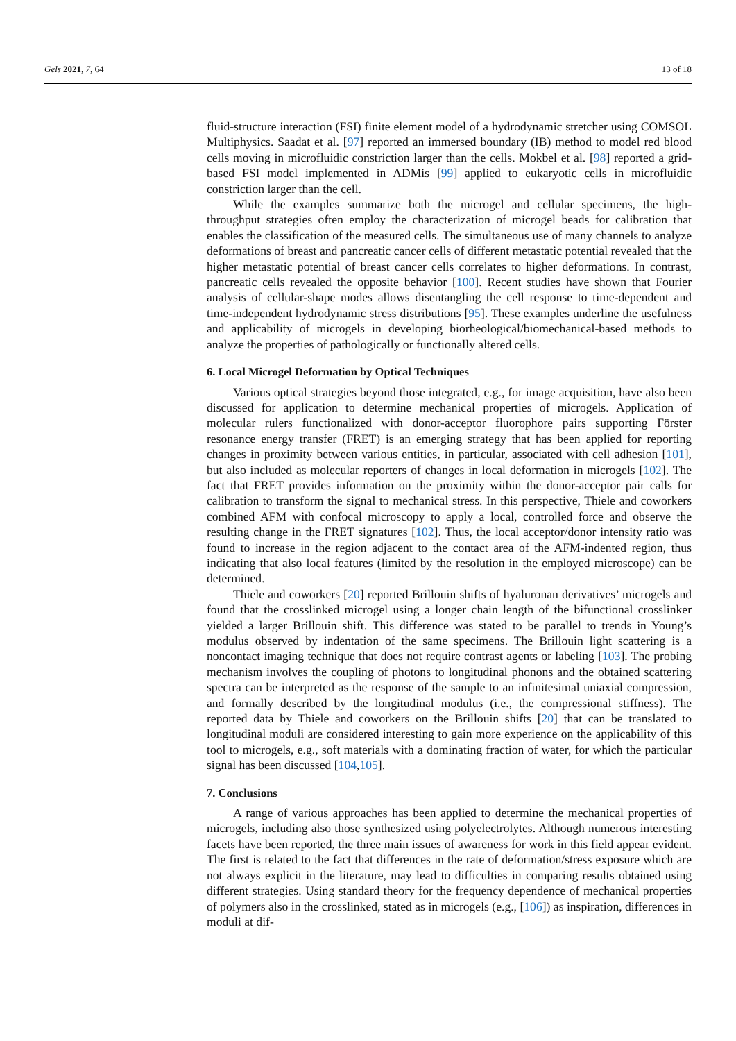Gels 2021, 7, 64 13 of 18
fluid-structure interaction (FSI) finite element model of a hydrodynamic stretcher using COMSOL Multiphysics. Saadat et al. [97] reported an immersed boundary (IB) method to model red blood cells moving in microfluidic constriction larger than the cells. Mokbel et al. [98] reported a grid-based FSI model implemented in ADMis [99] applied to eukaryotic cells in microfluidic constriction larger than the cell.
While the examples summarize both the microgel and cellular specimens, the high-throughput strategies often employ the characterization of microgel beads for calibration that enables the classification of the measured cells. The simultaneous use of many channels to analyze deformations of breast and pancreatic cancer cells of different metastatic potential revealed that the higher metastatic potential of breast cancer cells correlates to higher deformations. In contrast, pancreatic cells revealed the opposite behavior [100]. Recent studies have shown that Fourier analysis of cellular-shape modes allows disentangling the cell response to time-dependent and time-independent hydrodynamic stress distributions [95]. These examples underline the usefulness and applicability of microgels in developing biorheological/biomechanical-based methods to analyze the properties of pathologically or functionally altered cells.
6. Local Microgel Deformation by Optical Techniques
Various optical strategies beyond those integrated, e.g., for image acquisition, have also been discussed for application to determine mechanical properties of microgels. Application of molecular rulers functionalized with donor-acceptor fluorophore pairs supporting Förster resonance energy transfer (FRET) is an emerging strategy that has been applied for reporting changes in proximity between various entities, in particular, associated with cell adhesion [101], but also included as molecular reporters of changes in local deformation in microgels [102]. The fact that FRET provides information on the proximity within the donor-acceptor pair calls for calibration to transform the signal to mechanical stress. In this perspective, Thiele and coworkers combined AFM with confocal microscopy to apply a local, controlled force and observe the resulting change in the FRET signatures [102]. Thus, the local acceptor/donor intensity ratio was found to increase in the region adjacent to the contact area of the AFM-indented region, thus indicating that also local features (limited by the resolution in the employed microscope) can be determined.
Thiele and coworkers [20] reported Brillouin shifts of hyaluronan derivatives’ microgels and found that the crosslinked microgel using a longer chain length of the bifunctional crosslinker yielded a larger Brillouin shift. This difference was stated to be parallel to trends in Young’s modulus observed by indentation of the same specimens. The Brillouin light scattering is a noncontact imaging technique that does not require contrast agents or labeling [103]. The probing mechanism involves the coupling of photons to longitudinal phonons and the obtained scattering spectra can be interpreted as the response of the sample to an infinitesimal uniaxial compression, and formally described by the longitudinal modulus (i.e., the compressional stiffness). The reported data by Thiele and coworkers on the Brillouin shifts [20] that can be translated to longitudinal moduli are considered interesting to gain more experience on the applicability of this tool to microgels, e.g., soft materials with a dominating fraction of water, for which the particular signal has been discussed [104,105].
7. Conclusions
A range of various approaches has been applied to determine the mechanical properties of microgels, including also those synthesized using polyelectrolytes. Although numerous interesting facets have been reported, the three main issues of awareness for work in this field appear evident. The first is related to the fact that differences in the rate of deformation/stress exposure which are not always explicit in the literature, may lead to difficulties in comparing results obtained using different strategies. Using standard theory for the frequency dependence of mechanical properties of polymers also in the crosslinked, stated as in microgels (e.g., [106]) as inspiration, differences in moduli at dif-